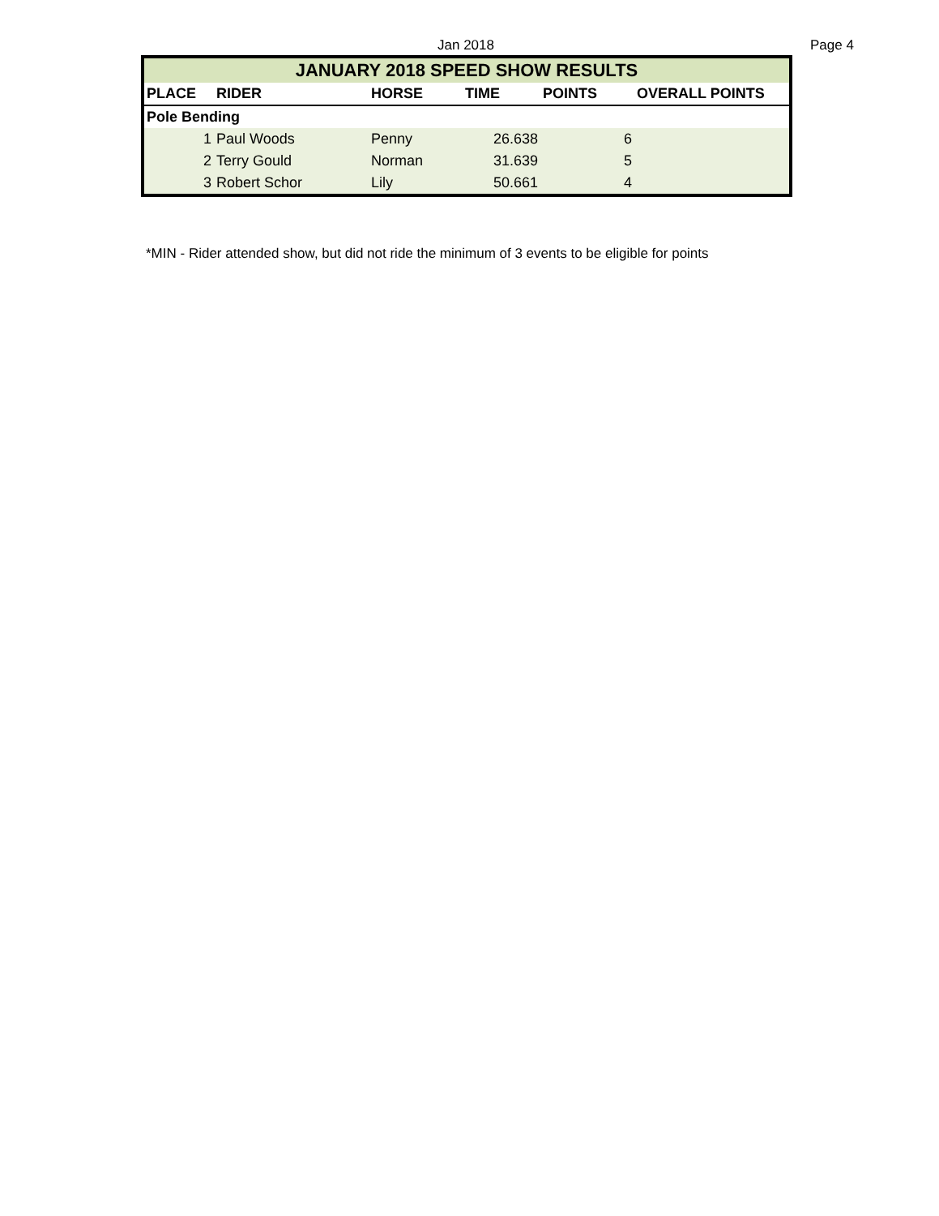Jan 2018 Page 4
| JANUARY 2018 SPEED SHOW RESULTS | | | | | |
| --- | --- | --- | --- | --- | --- |
| PLACE | RIDER | HORSE | TIME | POINTS | OVERALL POINTS |
| Pole Bending | | | | | |
| 1 | Paul Woods | Penny | 26.638 | 6 | |
| 2 | Terry Gould | Norman | 31.639 | 5 | |
| 3 | Robert Schor | Lily | 50.661 | 4 | |
*MIN - Rider attended show, but did not ride the minimum of 3 events to be eligible for points